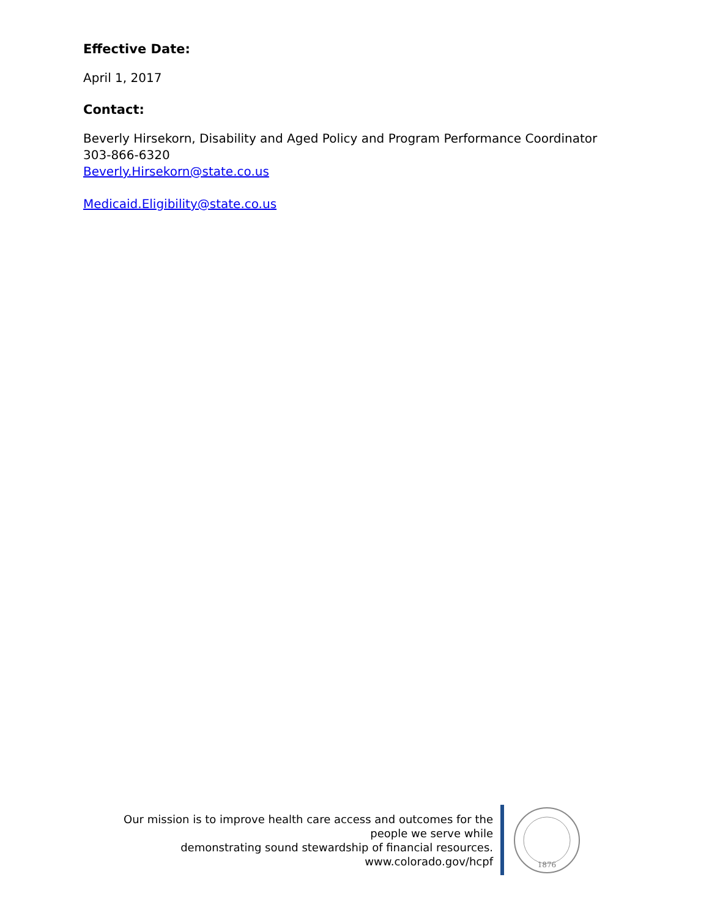Effective Date:
April 1, 2017
Contact:
Beverly Hirsekorn, Disability and Aged Policy and Program Performance Coordinator
303-866-6320
Beverly.Hirsekorn@state.co.us
Medicaid.Eligibility@state.co.us
Our mission is to improve health care access and outcomes for the people we serve while
demonstrating sound stewardship of financial resources.
www.colorado.gov/hcpf
1876